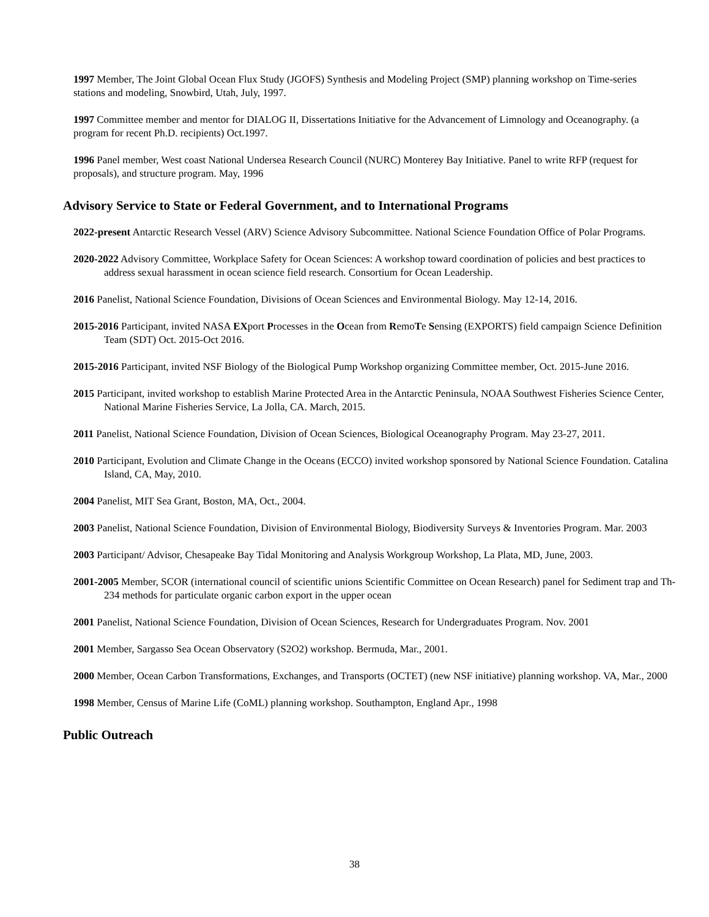1997 Member, The Joint Global Ocean Flux Study (JGOFS) Synthesis and Modeling Project (SMP) planning workshop on Time-series stations and modeling, Snowbird, Utah, July, 1997.
1997 Committee member and mentor for DIALOG II, Dissertations Initiative for the Advancement of Limnology and Oceanography. (a program for recent Ph.D. recipients) Oct.1997.
1996 Panel member, West coast National Undersea Research Council (NURC) Monterey Bay Initiative. Panel to write RFP (request for proposals), and structure program. May, 1996
Advisory Service to State or Federal Government, and to International Programs
2022-present Antarctic Research Vessel (ARV) Science Advisory Subcommittee. National Science Foundation Office of Polar Programs.
2020-2022 Advisory Committee, Workplace Safety for Ocean Sciences: A workshop toward coordination of policies and best practices to address sexual harassment in ocean science field research. Consortium for Ocean Leadership.
2016 Panelist, National Science Foundation, Divisions of Ocean Sciences and Environmental Biology. May 12-14, 2016.
2015-2016 Participant, invited NASA EXport Processes in the Ocean from RemoTe Sensing (EXPORTS) field campaign Science Definition Team (SDT) Oct. 2015-Oct 2016.
2015-2016 Participant, invited NSF Biology of the Biological Pump Workshop organizing Committee member, Oct. 2015-June 2016.
2015 Participant, invited workshop to establish Marine Protected Area in the Antarctic Peninsula, NOAA Southwest Fisheries Science Center, National Marine Fisheries Service, La Jolla, CA. March, 2015.
2011 Panelist, National Science Foundation, Division of Ocean Sciences, Biological Oceanography Program. May 23-27, 2011.
2010 Participant, Evolution and Climate Change in the Oceans (ECCO) invited workshop sponsored by National Science Foundation. Catalina Island, CA, May, 2010.
2004 Panelist, MIT Sea Grant, Boston, MA, Oct., 2004.
2003 Panelist, National Science Foundation, Division of Environmental Biology, Biodiversity Surveys & Inventories Program. Mar. 2003
2003 Participant/ Advisor, Chesapeake Bay Tidal Monitoring and Analysis Workgroup Workshop, La Plata, MD, June, 2003.
2001-2005 Member, SCOR (international council of scientific unions Scientific Committee on Ocean Research) panel for Sediment trap and Th-234 methods for particulate organic carbon export in the upper ocean
2001 Panelist, National Science Foundation, Division of Ocean Sciences, Research for Undergraduates Program. Nov. 2001
2001 Member, Sargasso Sea Ocean Observatory (S2O2) workshop. Bermuda, Mar., 2001.
2000 Member, Ocean Carbon Transformations, Exchanges, and Transports (OCTET) (new NSF initiative) planning workshop. VA, Mar., 2000
1998 Member, Census of Marine Life (CoML) planning workshop. Southampton, England Apr., 1998
Public Outreach
38